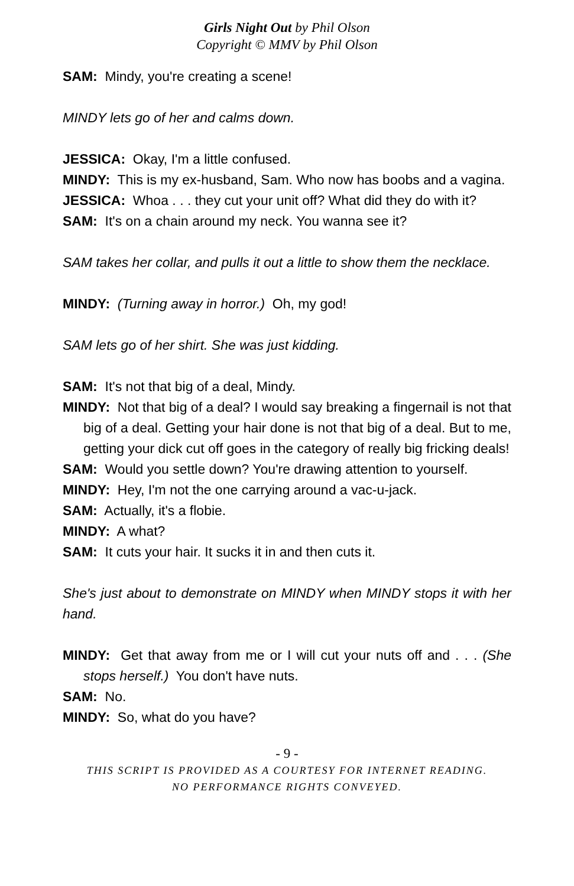Girls Night Out by Phil Olson
Copyright © MMV by Phil Olson
SAM: Mindy, you're creating a scene!
MINDY lets go of her and calms down.
JESSICA: Okay, I'm a little confused.
MINDY: This is my ex-husband, Sam. Who now has boobs and a vagina.
JESSICA: Whoa . . . they cut your unit off? What did they do with it?
SAM: It's on a chain around my neck. You wanna see it?
SAM takes her collar, and pulls it out a little to show them the necklace.
MINDY: (Turning away in horror.) Oh, my god!
SAM lets go of her shirt. She was just kidding.
SAM: It's not that big of a deal, Mindy.
MINDY: Not that big of a deal? I would say breaking a fingernail is not that big of a deal. Getting your hair done is not that big of a deal. But to me, getting your dick cut off goes in the category of really big fricking deals!
SAM: Would you settle down? You're drawing attention to yourself.
MINDY: Hey, I'm not the one carrying around a vac-u-jack.
SAM: Actually, it's a flobie.
MINDY: A what?
SAM: It cuts your hair. It sucks it in and then cuts it.
She's just about to demonstrate on MINDY when MINDY stops it with her hand.
MINDY: Get that away from me or I will cut your nuts off and . . . (She stops herself.) You don't have nuts.
SAM: No.
MINDY: So, what do you have?
- 9 -
THIS SCRIPT IS PROVIDED AS A COURTESY FOR INTERNET READING.
NO PERFORMANCE RIGHTS CONVEYED.